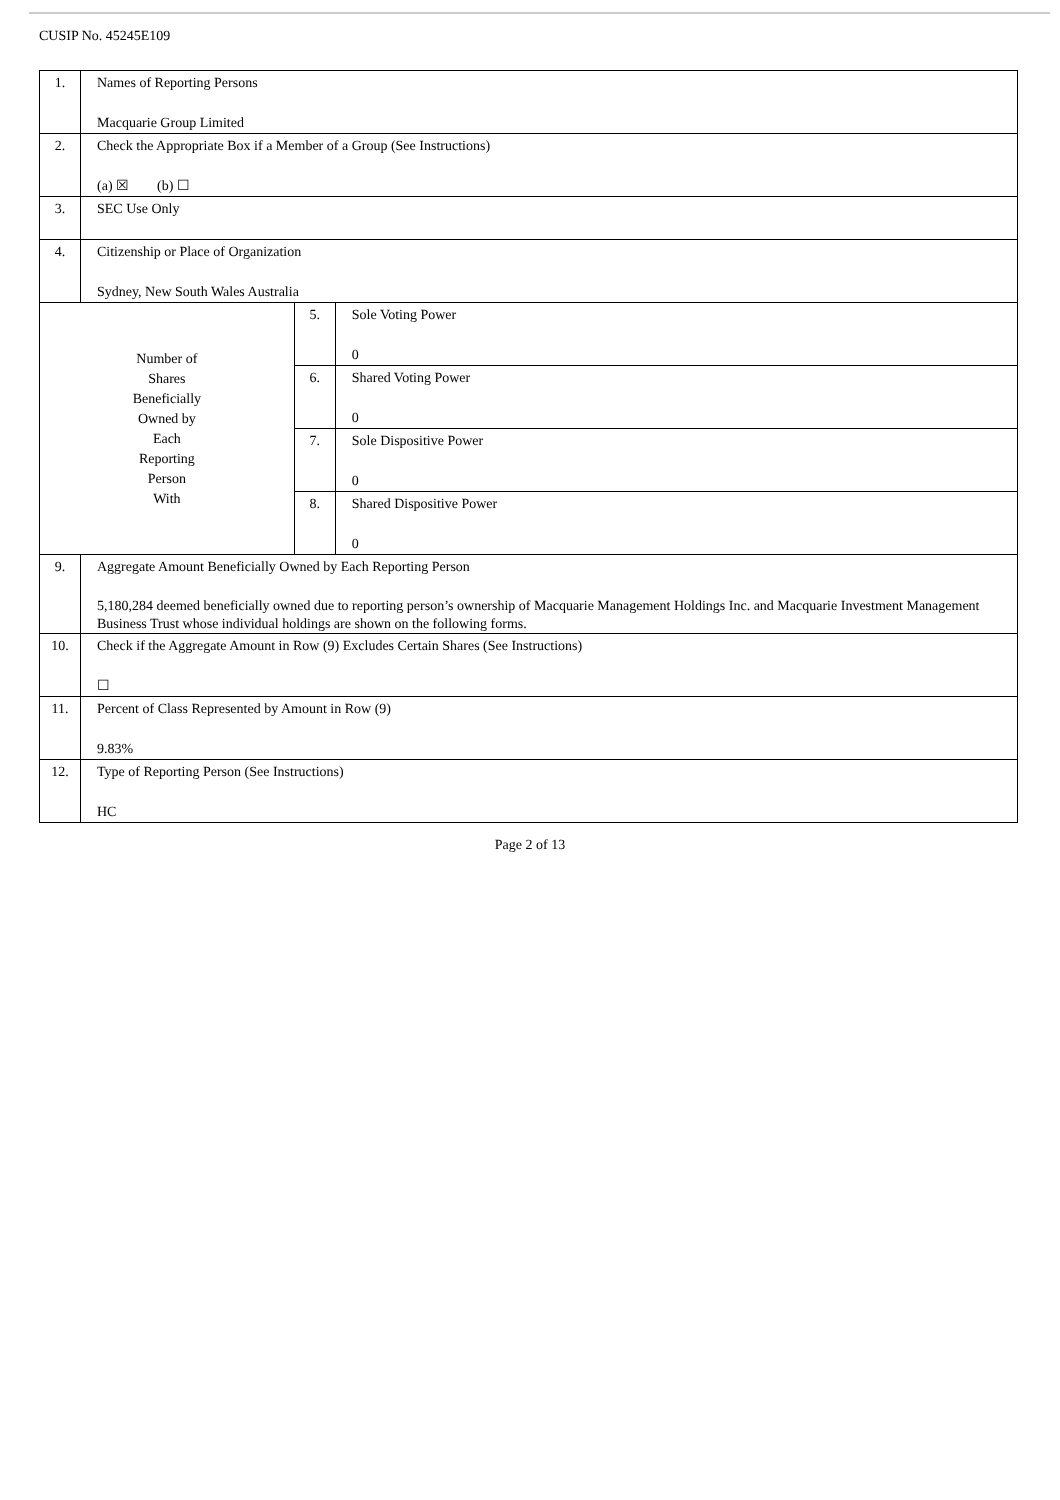CUSIP No. 45245E109
| 1. | Names of Reporting Persons Macquarie Group Limited | | |
| 2. | Check the Appropriate Box if a Member of a Group (See Instructions) (a) ☒ (b) ☐ | | |
| 3. | SEC Use Only | | |
| 4. | Citizenship or Place of Organization Sydney, New South Wales Australia | | |
| Number of Shares Beneficially Owned by Each Reporting Person With | | 5. | Sole Voting Power 0 |
| | | 6. | Shared Voting Power 0 |
| | | 7. | Sole Dispositive Power 0 |
| | | 8. | Shared Dispositive Power 0 |
| 9. | Aggregate Amount Beneficially Owned by Each Reporting Person 5,180,284 deemed beneficially owned due to reporting person’s ownership of Macquarie Management Holdings Inc. and Macquarie Investment Management Business Trust whose individual holdings are shown on the following forms. | | |
| 10. | Check if the Aggregate Amount in Row (9) Excludes Certain Shares (See Instructions) ☐ | | |
| 11. | Percent of Class Represented by Amount in Row (9) 9.83% | | |
| 12. | Type of Reporting Person (See Instructions) HC | | |
Page 2 of 13